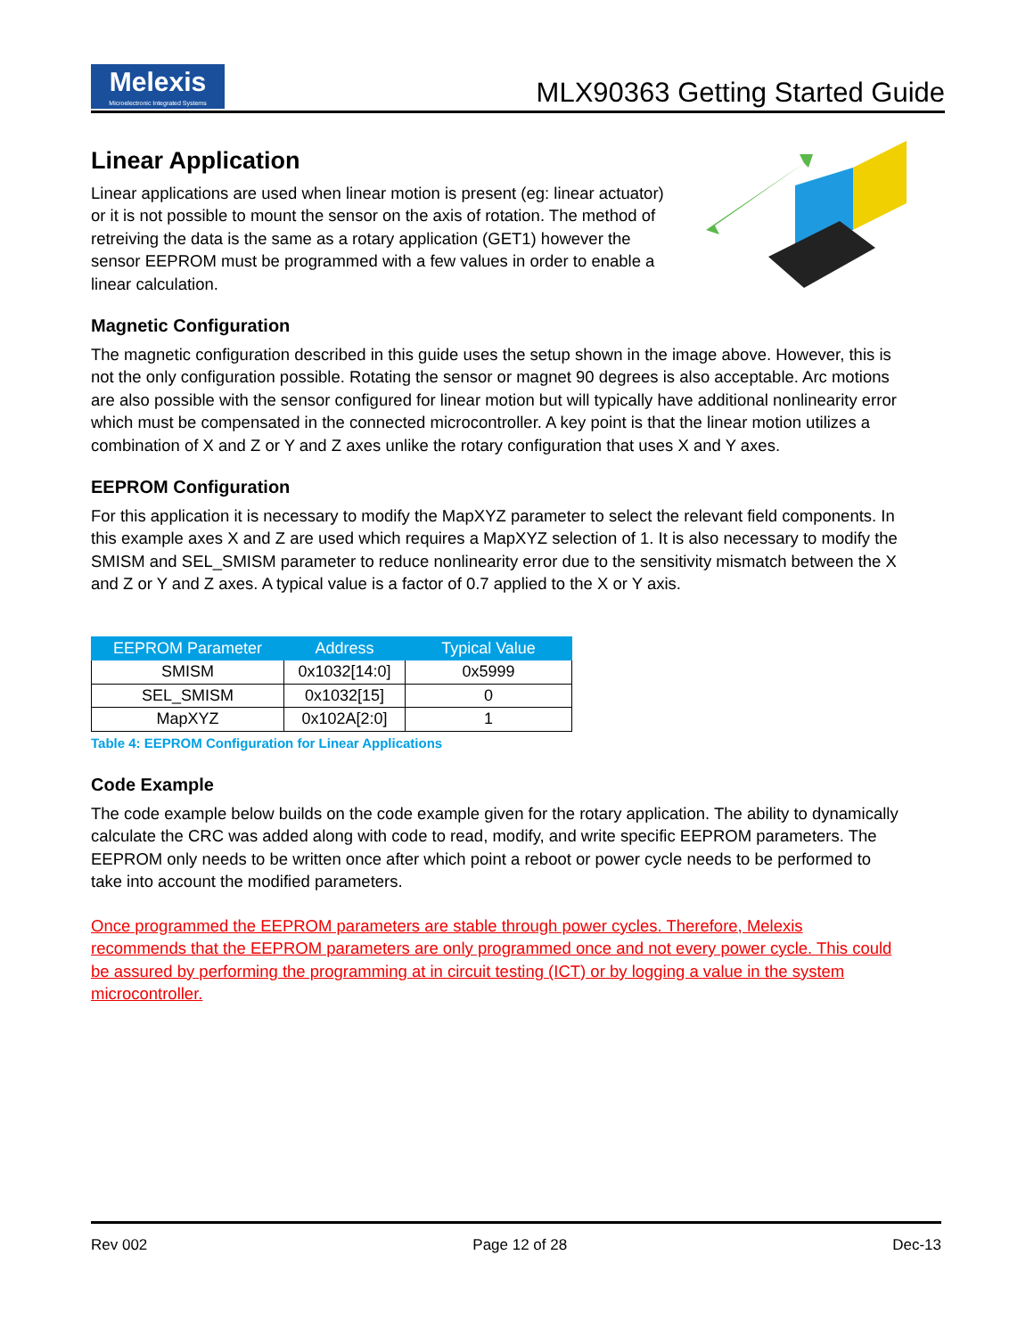Melexis
Microelectronic Integrated Systems
MLX90363 Getting Started Guide
Linear Application
Linear applications are used when linear motion is present (eg: linear actuator) or it is not possible to mount the sensor on the axis of rotation. The method of retreiving the data is the same as a rotary application (GET1) however the sensor EEPROM must be programmed with a few values in order to enable a linear calculation.
Magnetic Configuration
The magnetic configuration described in this guide uses the setup shown in the image above. However, this is not the only configuration possible. Rotating the sensor or magnet 90 degrees is also acceptable. Arc motions are also possible with the sensor configured for linear motion but will typically have additional nonlinearity error which must be compensated in the connected microcontroller. A key point is that the linear motion utilizes a combination of X and Z or Y and Z axes unlike the rotary configuration that uses X and Y axes.
EEPROM Configuration
For this application it is necessary to modify the MapXYZ parameter to select the relevant field components. In this example axes X and Z are used which requires a MapXYZ selection of 1. It is also necessary to modify the SMISM and SEL_SMISM parameter to reduce nonlinearity error due to the sensitivity mismatch between the X and Z or Y and Z axes. A typical value is a factor of 0.7 applied to the X or Y axis.
| EEPROM Parameter | Address | Typical Value |
| --- | --- | --- |
| SMISM | 0x1032[14:0] | 0x5999 |
| SEL_SMISM | 0x1032[15] | 0 |
| MapXYZ | 0x102A[2:0] | 1 |
Table 4: EEPROM Configuration for Linear Applications
Code Example
The code example below builds on the code example given for the rotary application. The ability to dynamically calculate the CRC was added along with code to read, modify, and write specific EEPROM parameters. The EEPROM only needs to be written once after which point a reboot or power cycle needs to be performed to take into account the modified parameters.
Once programmed the EEPROM parameters are stable through power cycles. Therefore, Melexis recommends that the EEPROM parameters are only programmed once and not every power cycle. This could be assured by performing the programming at in circuit testing (ICT) or by logging a value in the system microcontroller.
Rev 002 Page 12 of 28 Dec-13